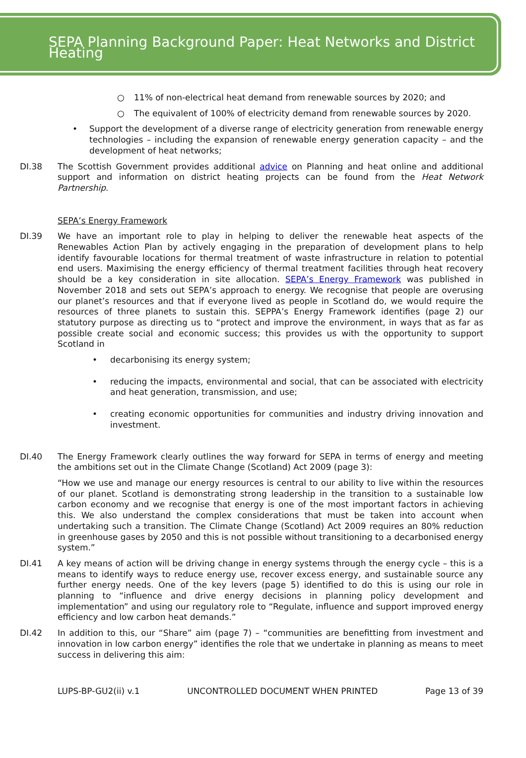SEPA Planning Background Paper: Heat Networks and District Heating
○ 11% of non-electrical heat demand from renewable sources by 2020; and
○ The equivalent of 100% of electricity demand from renewable sources by 2020.
• Support the development of a diverse range of electricity generation from renewable energy technologies – including the expansion of renewable energy generation capacity – and the development of heat networks;
DI.38 The Scottish Government provides additional advice on Planning and heat online and additional support and information on district heating projects can be found from the Heat Network Partnership.
SEPA’s Energy Framework
DI.39 We have an important role to play in helping to deliver the renewable heat aspects of the Renewables Action Plan by actively engaging in the preparation of development plans to help identify favourable locations for thermal treatment of waste infrastructure in relation to potential end users. Maximising the energy efficiency of thermal treatment facilities through heat recovery should be a key consideration in site allocation. SEPA’s Energy Framework was published in November 2018 and sets out SEPA’s approach to energy. We recognise that people are overusing our planet’s resources and that if everyone lived as people in Scotland do, we would require the resources of three planets to sustain this. SEPPA’s Energy Framework identifies (page 2) our statutory purpose as directing us to “protect and improve the environment, in ways that as far as possible create social and economic success; this provides us with the opportunity to support Scotland in
• decarbonising its energy system;
• reducing the impacts, environmental and social, that can be associated with electricity and heat generation, transmission, and use;
• creating economic opportunities for communities and industry driving innovation and investment.
DI.40 The Energy Framework clearly outlines the way forward for SEPA in terms of energy and meeting the ambitions set out in the Climate Change (Scotland) Act 2009 (page 3):
“How we use and manage our energy resources is central to our ability to live within the resources of our planet. Scotland is demonstrating strong leadership in the transition to a sustainable low carbon economy and we recognise that energy is one of the most important factors in achieving this. We also understand the complex considerations that must be taken into account when undertaking such a transition. The Climate Change (Scotland) Act 2009 requires an 80% reduction in greenhouse gases by 2050 and this is not possible without transitioning to a decarbonised energy system.”
DI.41 A key means of action will be driving change in energy systems through the energy cycle – this is a means to identify ways to reduce energy use, recover excess energy, and sustainable source any further energy needs. One of the key levers (page 5) identified to do this is using our role in planning to “influence and drive energy decisions in planning policy development and implementation” and using our regulatory role to “Regulate, influence and support improved energy efficiency and low carbon heat demands.”
DI.42 In addition to this, our “Share” aim (page 7) – “communities are benefitting from investment and innovation in low carbon energy” identifies the role that we undertake in planning as means to meet success in delivering this aim:
LUPS-BP-GU2(ii) v.1 UNCONTROLLED DOCUMENT WHEN PRINTED Page 13 of 39